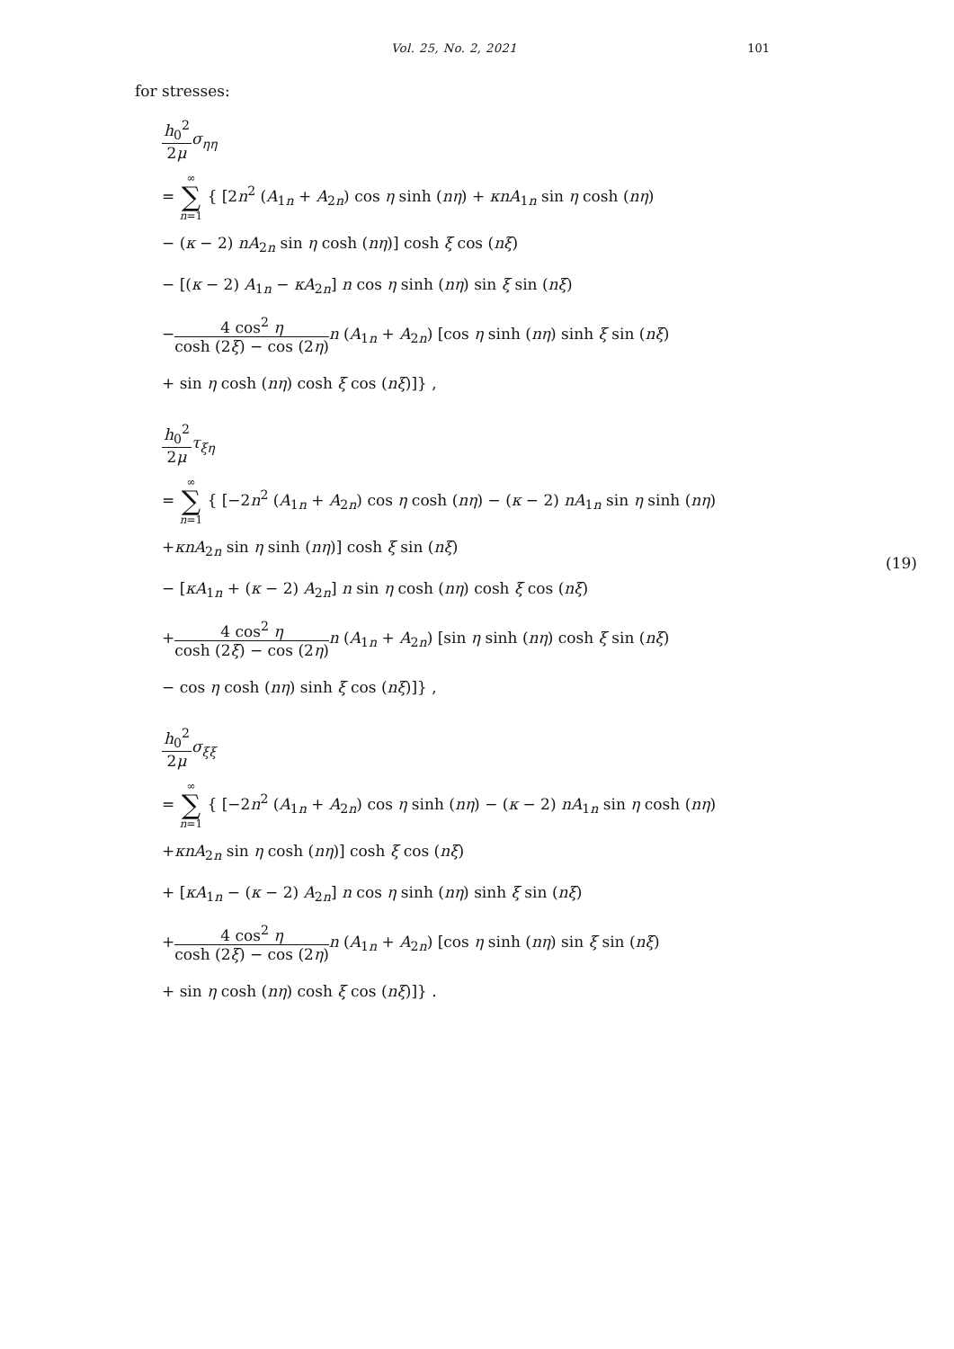Vol. 25, No. 2, 2021 101
for stresses:
h<sub>0</sub><sup>2</sup> 2μ σ<sub>ηη</sub>
= ∞ ∑ n=1 { [2n<sup>2</sup> (A<sub>1n</sub> + A<sub>2n</sub>) cos η sinh (nη) + κnA<sub>1n</sub> sin η cosh (nη)
− (κ − 2) nA<sub>2n</sub> sin η cosh (nη)] cosh ξ cos (nξ)
− [(κ − 2) A<sub>1n</sub> − κA<sub>2n</sub>] n cos η sinh (nη) sin ξ sin (nξ)
−4 cos<sup>2</sup> η cosh (2ξ) − cos (2η) n (A<sub>1n</sub> + A<sub>2n</sub>) [cos η sinh (nη) sinh ξ sin (nξ)
+ sin η cosh (nη) cosh ξ cos (nξ)]} ,
h<sub>0</sub><sup>2</sup> 2μ τ<sub>ξη</sub>
= ∞ ∑ n=1 { [−2n<sup>2</sup> (A<sub>1n</sub> + A<sub>2n</sub>) cos η cosh (nη) − (κ − 2) nA<sub>1n</sub> sin η sinh (nη)
+κnA<sub>2n</sub> sin η sinh (nη)] cosh ξ sin (nξ)
− [κA<sub>1n</sub> + (κ − 2) A<sub>2n</sub>] n sin η cosh (nη) cosh ξ cos (nξ) (19)
+4 cos<sup>2</sup> η cosh (2ξ) − cos (2η) n (A<sub>1n</sub> + A<sub>2n</sub>) [sin η sinh (nη) cosh ξ sin (nξ)
− cos η cosh (nη) sinh ξ cos (nξ)]} ,
h<sub>0</sub><sup>2</sup> 2μ σ<sub>ξξ</sub>
= ∞ ∑ n=1 { [−2n<sup>2</sup> (A<sub>1n</sub> + A<sub>2n</sub>) cos η sinh (nη) − (κ − 2) nA<sub>1n</sub> sin η cosh (nη)
+κnA<sub>2n</sub> sin η cosh (nη)] cosh ξ cos (nξ)
+ [κA<sub>1n</sub> − (κ − 2) A<sub>2n</sub>] n cos η sinh (nη) sinh ξ sin (nξ)
+4 cos<sup>2</sup> η cosh (2ξ) − cos (2η) n (A<sub>1n</sub> + A<sub>2n</sub>) [cos η sinh (nη) sin ξ sin (nξ)
+ sin η cosh (nη) cosh ξ cos (nξ)]} .